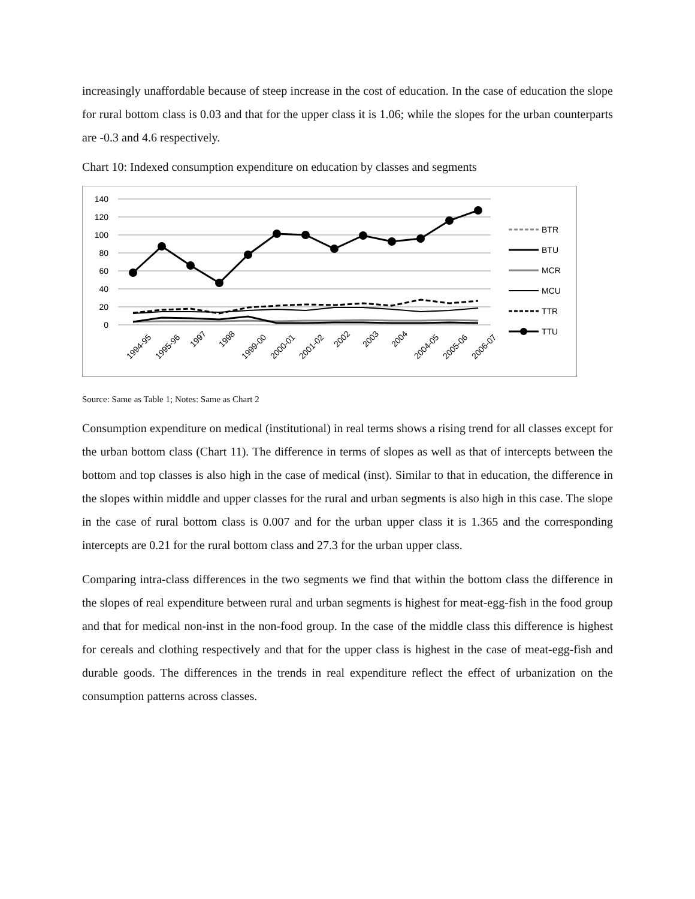increasingly unaffordable because of steep increase in the cost of education. In the case of education the slope for rural bottom class is 0.03 and that for the upper class it is 1.06; while the slopes for the urban counterparts are -0.3 and 4.6 respectively.
Chart 10: Indexed consumption expenditure on education by classes and segments
140
120
100
80
60
40
20
0
1994-95
1995-96
1997
1998
1999-00
2000-01
2001-02
2002
2003
2004
2004-05
2005-06
2006-07
BTR
BTU
MCR
MCU
TTR
TTU
Source: Same as Table 1; Notes: Same as Chart 2
Consumption expenditure on medical (institutional) in real terms shows a rising trend for all classes except for the urban bottom class (Chart 11). The difference in terms of slopes as well as that of intercepts between the bottom and top classes is also high in the case of medical (inst). Similar to that in education, the difference in the slopes within middle and upper classes for the rural and urban segments is also high in this case. The slope in the case of rural bottom class is 0.007 and for the urban upper class it is 1.365 and the corresponding intercepts are 0.21 for the rural bottom class and 27.3 for the urban upper class.
Comparing intra-class differences in the two segments we find that within the bottom class the difference in the slopes of real expenditure between rural and urban segments is highest for meat-egg-fish in the food group and that for medical non-inst in the non-food group. In the case of the middle class this difference is highest for cereals and clothing respectively and that for the upper class is highest in the case of meat-egg-fish and durable goods. The differences in the trends in real expenditure reflect the effect of urbanization on the consumption patterns across classes.